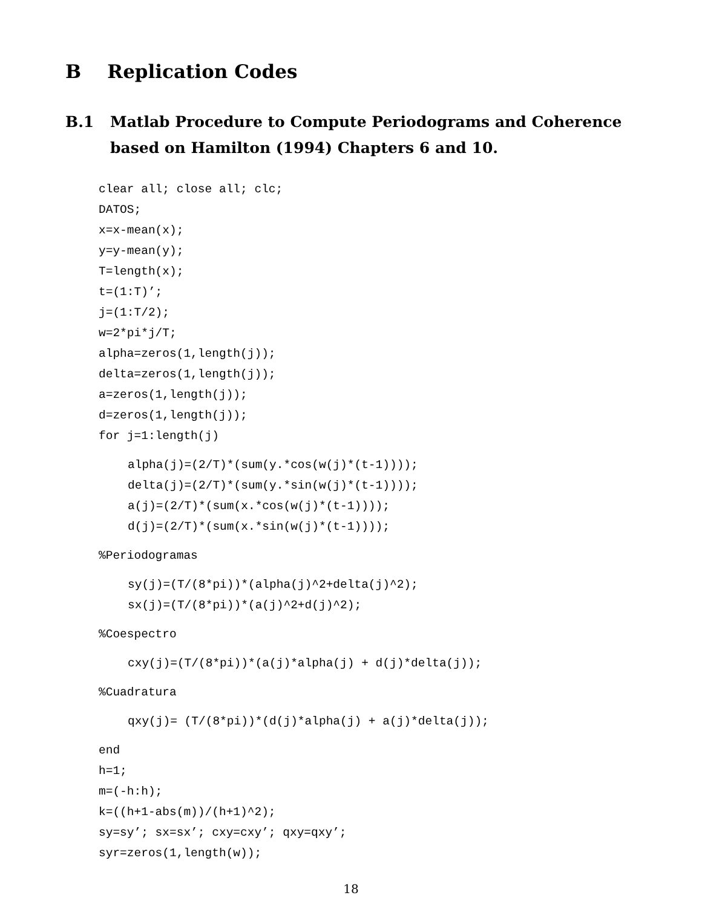B Replication Codes
B.1 Matlab Procedure to Compute Periodograms and Coherence based on Hamilton (1994) Chapters 6 and 10.
clear all; close all; clc;
DATOS;
x=x-mean(x);
y=y-mean(y);
T=length(x);
t=(1:T)’;
j=(1:T/2);
w=2*pi*j/T;
alpha=zeros(1,length(j));
delta=zeros(1,length(j));
a=zeros(1,length(j));
d=zeros(1,length(j));
for j=1:length(j)
alpha(j)=(2/T)*(sum(y.*cos(w(j)*(t-1))));
delta(j)=(2/T)*(sum(y.*sin(w(j)*(t-1))));
a(j)=(2/T)*(sum(x.*cos(w(j)*(t-1))));
d(j)=(2/T)*(sum(x.*sin(w(j)*(t-1))));
%Periodogramas
sy(j)=(T/(8*pi))*(alpha(j)^2+delta(j)^2);
sx(j)=(T/(8*pi))*(a(j)^2+d(j)^2);
%Coespectro
cxy(j)=(T/(8*pi))*(a(j)*alpha(j) + d(j)*delta(j));
%Cuadratura
qxy(j)= (T/(8*pi))*(d(j)*alpha(j) + a(j)*delta(j));
end
h=1;
m=(-h:h);
k=((h+1-abs(m))/(h+1)^2);
sy=sy’; sx=sx’; cxy=cxy’; qxy=qxy’;
syr=zeros(1,length(w));
18